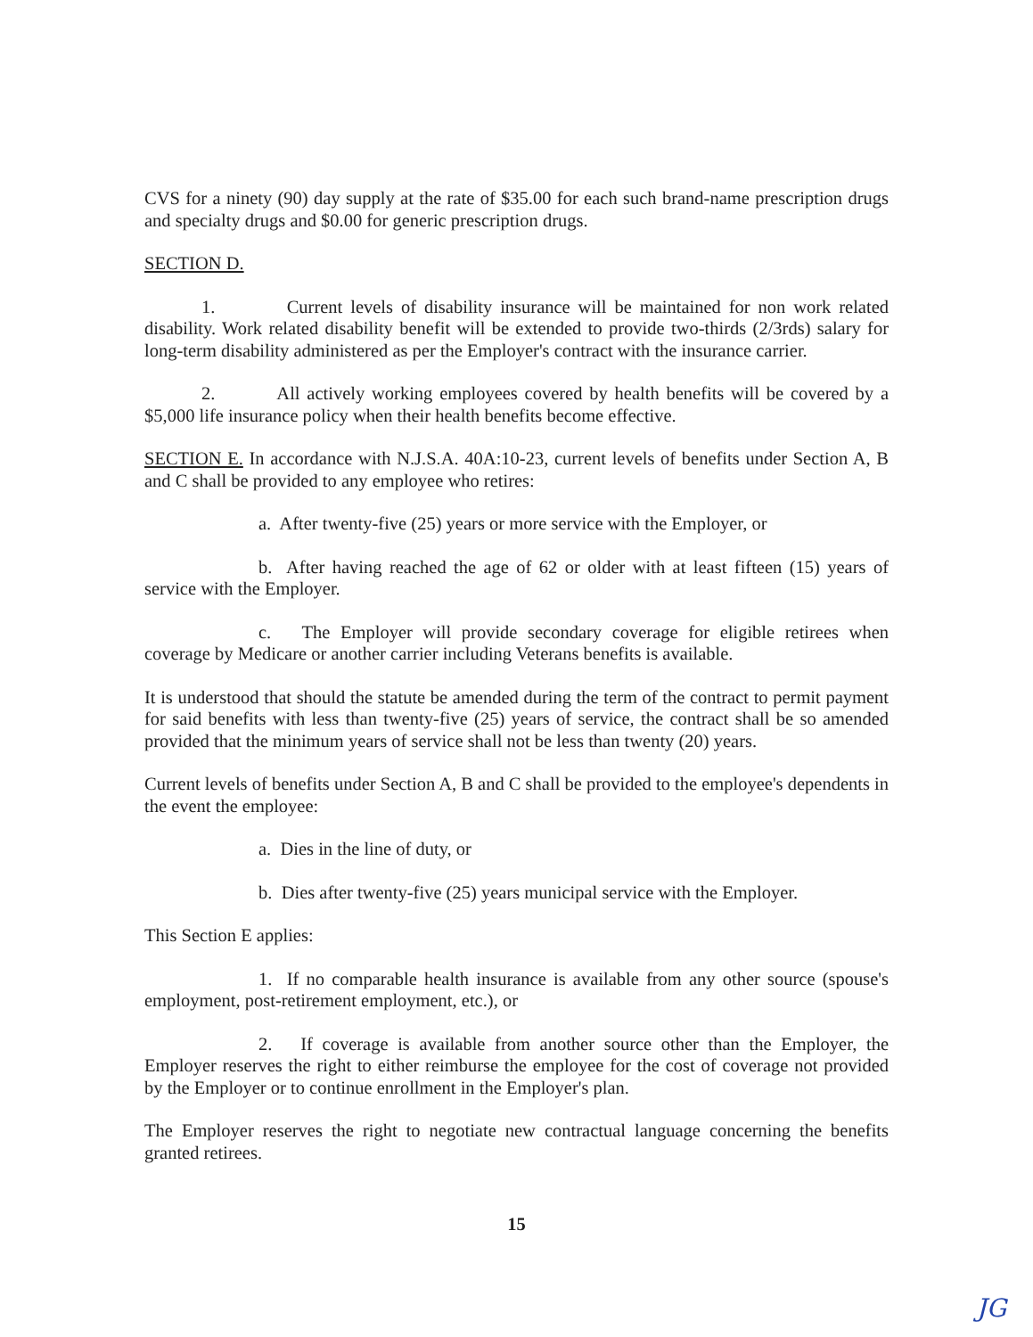CVS for a ninety (90) day supply at the rate of $35.00 for each such brand-name prescription drugs and specialty drugs and $0.00 for generic prescription drugs.
SECTION D.
1. Current levels of disability insurance will be maintained for non work related disability. Work related disability benefit will be extended to provide two-thirds (2/3rds) salary for long-term disability administered as per the Employer's contract with the insurance carrier.
2. All actively working employees covered by health benefits will be covered by a $5,000 life insurance policy when their health benefits become effective.
SECTION E. In accordance with N.J.S.A. 40A:10-23, current levels of benefits under Section A, B and C shall be provided to any employee who retires:
a. After twenty-five (25) years or more service with the Employer, or
b. After having reached the age of 62 or older with at least fifteen (15) years of service with the Employer.
c. The Employer will provide secondary coverage for eligible retirees when coverage by Medicare or another carrier including Veterans benefits is available.
It is understood that should the statute be amended during the term of the contract to permit payment for said benefits with less than twenty-five (25) years of service, the contract shall be so amended provided that the minimum years of service shall not be less than twenty (20) years.
Current levels of benefits under Section A, B and C shall be provided to the employee's dependents in the event the employee:
a. Dies in the line of duty, or
b. Dies after twenty-five (25) years municipal service with the Employer.
This Section E applies:
1. If no comparable health insurance is available from any other source (spouse's employment, post-retirement employment, etc.), or
2. If coverage is available from another source other than the Employer, the Employer reserves the right to either reimburse the employee for the cost of coverage not provided by the Employer or to continue enrollment in the Employer's plan.
The Employer reserves the right to negotiate new contractual language concerning the benefits granted retirees.
15
JG